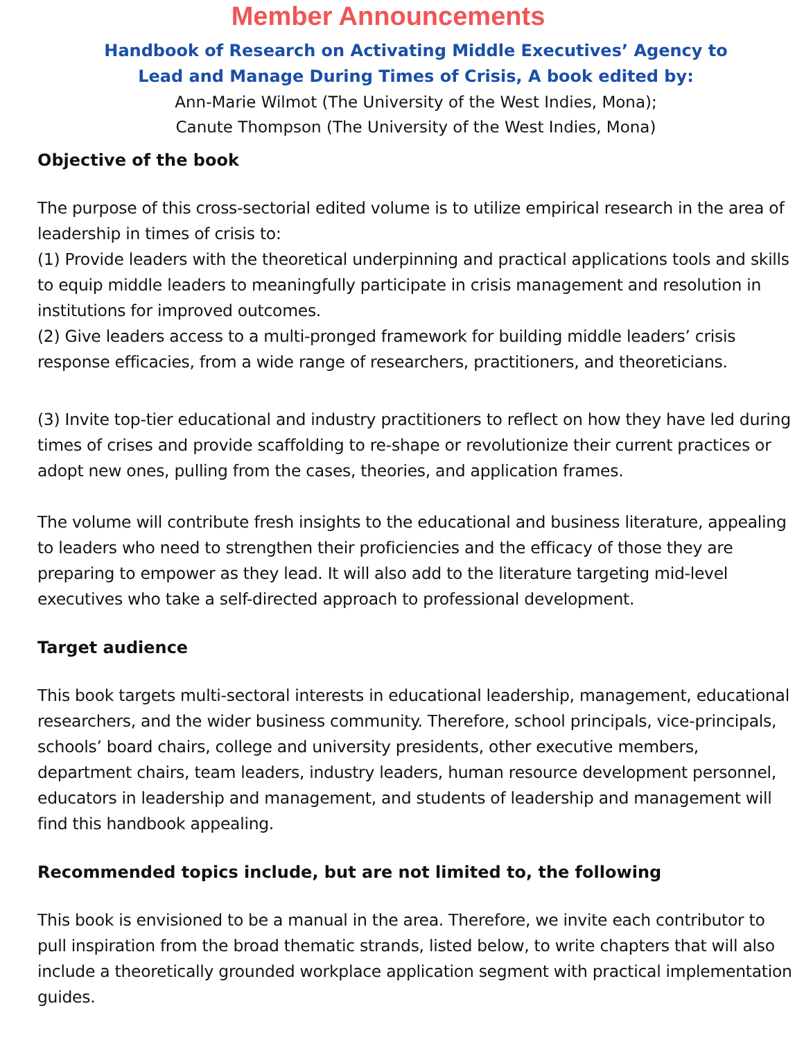Member Announcements
Handbook of Research on Activating Middle Executives’ Agency to
Lead and Manage During Times of Crisis, A book edited by:
Ann-Marie Wilmot (The University of the West Indies, Mona);
Canute Thompson (The University of the West Indies, Mona)
Objective of the book
The purpose of this cross-sectorial edited volume is to utilize empirical research in the area of leadership in times of crisis to:
(1) Provide leaders with the theoretical underpinning and practical applications tools and skills to equip middle leaders to meaningfully participate in crisis management and resolution in institutions for improved outcomes.
(2) Give leaders access to a multi-pronged framework for building middle leaders’ crisis response efficacies, from a wide range of researchers, practitioners, and theoreticians.
(3) Invite top-tier educational and industry practitioners to reflect on how they have led during times of crises and provide scaffolding to re-shape or revolutionize their current practices or adopt new ones, pulling from the cases, theories, and application frames.
The volume will contribute fresh insights to the educational and business literature, appealing to leaders who need to strengthen their proficiencies and the efficacy of those they are preparing to empower as they lead. It will also add to the literature targeting mid-level executives who take a self-directed approach to professional development.
Target audience
This book targets multi-sectoral interests in educational leadership, management, educational researchers, and the wider business community. Therefore, school principals, vice-principals, schools’ board chairs, college and university presidents, other executive members, department chairs, team leaders, industry leaders, human resource development personnel, educators in leadership and management, and students of leadership and management will find this handbook appealing.
Recommended topics include, but are not limited to, the following
This book is envisioned to be a manual in the area. Therefore, we invite each contributor to pull inspiration from the broad thematic strands, listed below, to write chapters that will also include a theoretically grounded workplace application segment with practical implementation guides.